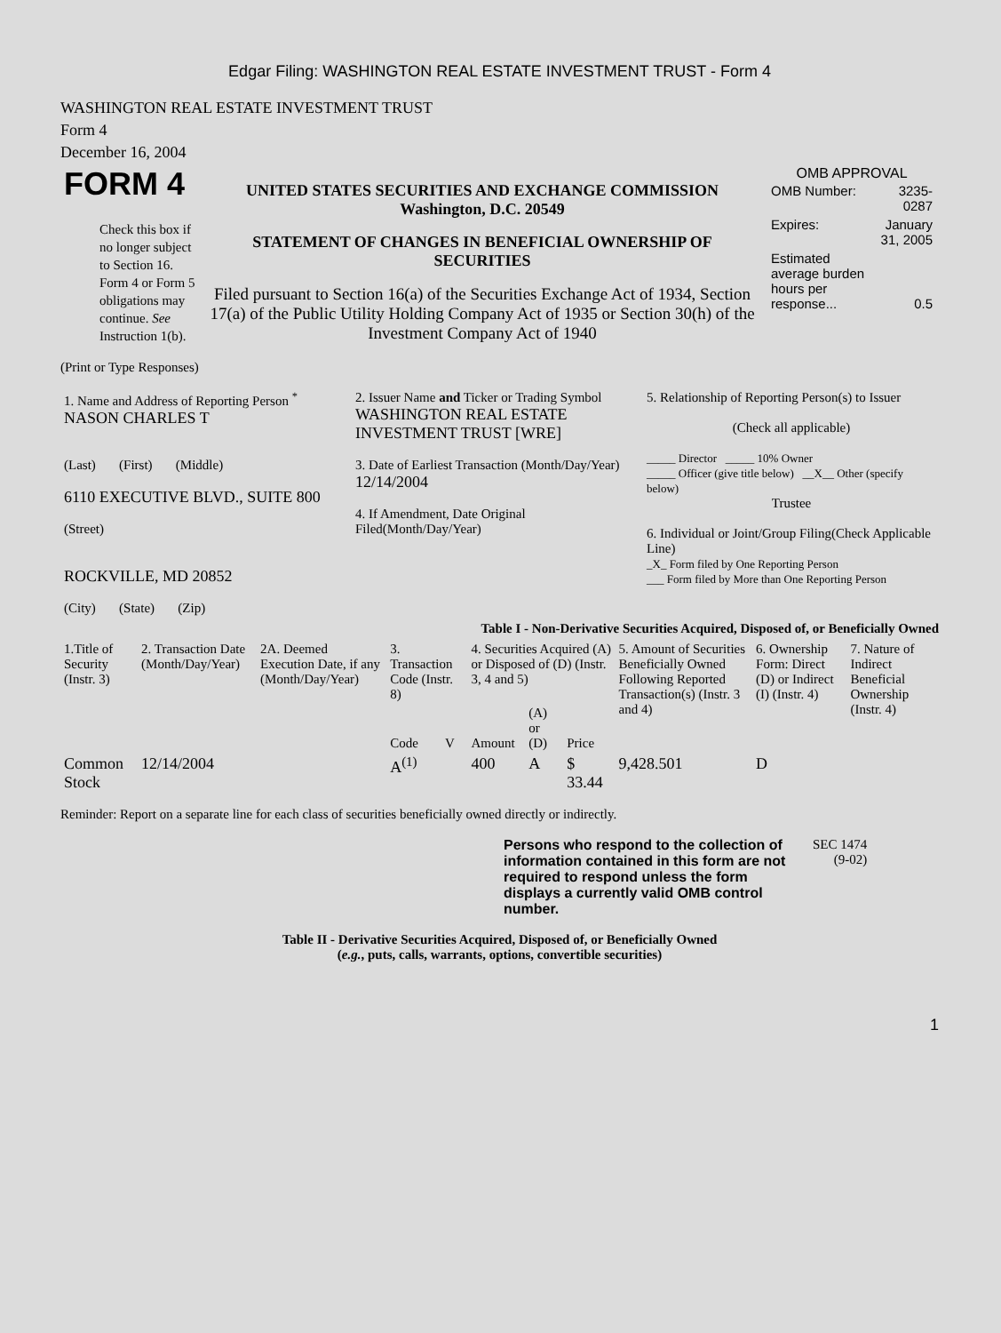Edgar Filing: WASHINGTON REAL ESTATE INVESTMENT TRUST - Form 4
WASHINGTON REAL ESTATE INVESTMENT TRUST
Form 4
December 16, 2004
| FORM 4 Check this box if no longer subject to Section 16. Form 4 or Form 5 obligations may continue. See Instruction 1(b). | UNITED STATES SECURITIES AND EXCHANGE COMMISSION Washington, D.C. 20549 STATEMENT OF CHANGES IN BENEFICIAL OWNERSHIP OF SECURITIES Filed pursuant to Section 16(a) of the Securities Exchange Act of 1934, Section 17(a) of the Public Utility Holding Company Act of 1935 or Section 30(h) of the Investment Company Act of 1940 | OMB APPROVAL / OMB Number: / 3235-0287 / / Expires: / January 31, 2005 / / Estimated average burden hours per response... / 0.5 / |
(Print or Type Responses)
| 1. Name and Address of Reporting Person <sup>*</sup> NASON CHARLES T (Last) (First) (Middle) 6110 EXECUTIVE BLVD., SUITE 800 (Street) ROCKVILLE, MD 20852 (City) (State) (Zip) | 2. Issuer Name and Ticker or Trading Symbol WASHINGTON REAL ESTATE INVESTMENT TRUST [WRE] 3. Date of Earliest Transaction (Month/Day/Year) 12/14/2004 4. If Amendment, Date Original Filed(Month/Day/Year) | 5. Relationship of Reporting Person(s) to Issuer (Check all applicable) _____ Director _____ 10% Owner _____ Officer (give title below) __X__ Other (specify below) Trustee 6. Individual or Joint/Group Filing(Check Applicable Line) _X_ Form filed by One Reporting Person ___ Form filed by More than One Reporting Person |
Table I - Non-Derivative Securities Acquired, Disposed of, or Beneficially Owned
| 1.Title of Security (Instr. 3) | 2. Transaction Date (Month/Day/Year) | 2A. Deemed Execution Date, if any (Month/Day/Year) | 3. Transaction Code (Instr. 8) | | 4. Securities Acquired (A) or Disposed of (D) (Instr. 3, 4 and 5) | | | 5. Amount of Securities Beneficially Owned Following Reported Transaction(s) (Instr. 3 and 4) | 6. Ownership Form: Direct (D) or Indirect (I) (Instr. 4) | 7. Nature of Indirect Beneficial Ownership (Instr. 4) |
| --- | --- | --- | --- | --- | --- | --- | --- | --- | --- | --- |
| | | | Code | V | Amount | (A) or (D) | Price | | | |
| Common Stock | 12/14/2004 | | A<sup>(1)</sup> | | 400 | A | $ 33.44 | 9,428.501 | D | |
Reminder: Report on a separate line for each class of securities beneficially owned directly or indirectly.
| Persons who respond to the collection of information contained in this form are not required to respond unless the form displays a currently valid OMB control number. | SEC 1474 (9-02) |
Table II - Derivative Securities Acquired, Disposed of, or Beneficially Owned
(e.g., puts, calls, warrants, options, convertible securities)
1